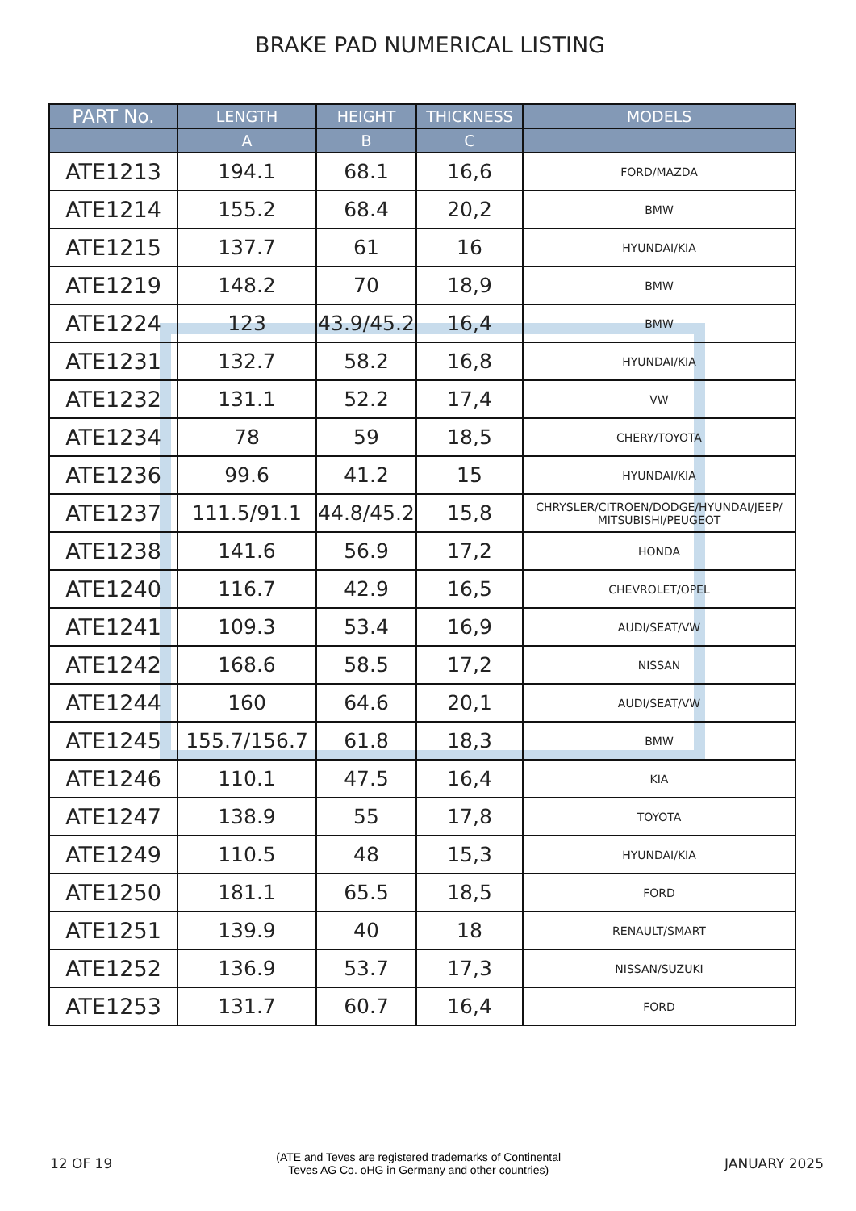BRAKE PAD NUMERICAL LISTING
| PART No. | LENGTH | HEIGHT | THICKNESS | MODELS |
| --- | --- | --- | --- | --- |
| | A | B | C | |
| ATE1213 | 194.1 | 68.1 | 16,6 | FORD/MAZDA |
| ATE1214 | 155.2 | 68.4 | 20,2 | BMW |
| ATE1215 | 137.7 | 61 | 16 | HYUNDAI/KIA |
| ATE1219 | 148.2 | 70 | 18,9 | BMW |
| ATE1224 | 123 | 43.9/45.2 | 16,4 | BMW |
| ATE1231 | 132.7 | 58.2 | 16,8 | HYUNDAI/KIA |
| ATE1232 | 131.1 | 52.2 | 17,4 | VW |
| ATE1234 | 78 | 59 | 18,5 | CHERY/TOYOTA |
| ATE1236 | 99.6 | 41.2 | 15 | HYUNDAI/KIA |
| ATE1237 | 111.5/91.1 | 44.8/45.2 | 15,8 | CHRYSLER/CITROEN/DODGE/HYUNDAI/JEEP/ MITSUBISHI/PEUGEOT |
| ATE1238 | 141.6 | 56.9 | 17,2 | HONDA |
| ATE1240 | 116.7 | 42.9 | 16,5 | CHEVROLET/OPEL |
| ATE1241 | 109.3 | 53.4 | 16,9 | AUDI/SEAT/VW |
| ATE1242 | 168.6 | 58.5 | 17,2 | NISSAN |
| ATE1244 | 160 | 64.6 | 20,1 | AUDI/SEAT/VW |
| ATE1245 | 155.7/156.7 | 61.8 | 18,3 | BMW |
| ATE1246 | 110.1 | 47.5 | 16,4 | KIA |
| ATE1247 | 138.9 | 55 | 17,8 | TOYOTA |
| ATE1249 | 110.5 | 48 | 15,3 | HYUNDAI/KIA |
| ATE1250 | 181.1 | 65.5 | 18,5 | FORD |
| ATE1251 | 139.9 | 40 | 18 | RENAULT/SMART |
| ATE1252 | 136.9 | 53.7 | 17,3 | NISSAN/SUZUKI |
| ATE1253 | 131.7 | 60.7 | 16,4 | FORD |
12 OF 19
(ATE and Teves are registered trademarks of Continental
Teves AG Co. oHG in Germany and other countries)
JANUARY 2025